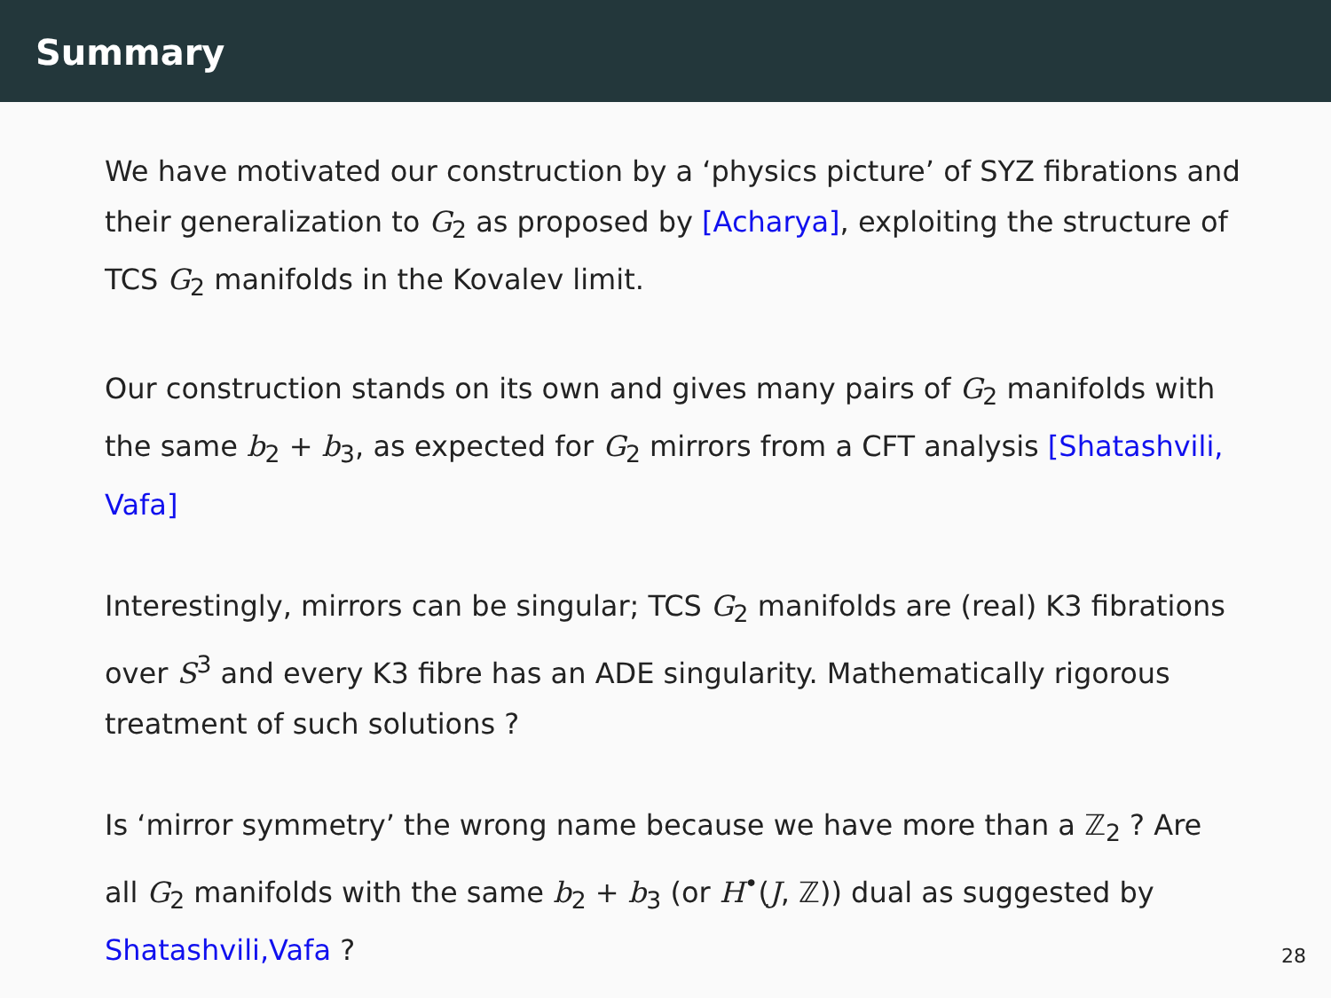Summary
We have motivated our construction by a ‘physics picture’ of SYZ fibrations and their generalization to G<sub>2</sub> as proposed by [Acharya], exploiting the structure of TCS G<sub>2</sub> manifolds in the Kovalev limit.
Our construction stands on its own and gives many pairs of G<sub>2</sub> manifolds with the same b<sub>2</sub> + b<sub>3</sub>, as expected for G<sub>2</sub> mirrors from a CFT analysis [Shatashvili, Vafa]
Interestingly, mirrors can be singular; TCS G<sub>2</sub> manifolds are (real) K3 fibrations over S<sup>3</sup> and every K3 fibre has an ADE singularity. Mathematically rigorous treatment of such solutions ?
Is ‘mirror symmetry’ the wrong name because we have more than a ℤ<sub>2</sub> ? Are all G<sub>2</sub> manifolds with the same b<sub>2</sub> + b<sub>3</sub> (or H<sup>•</sup>(J, ℤ)) dual as suggested by Shatashvili,Vafa ?
28